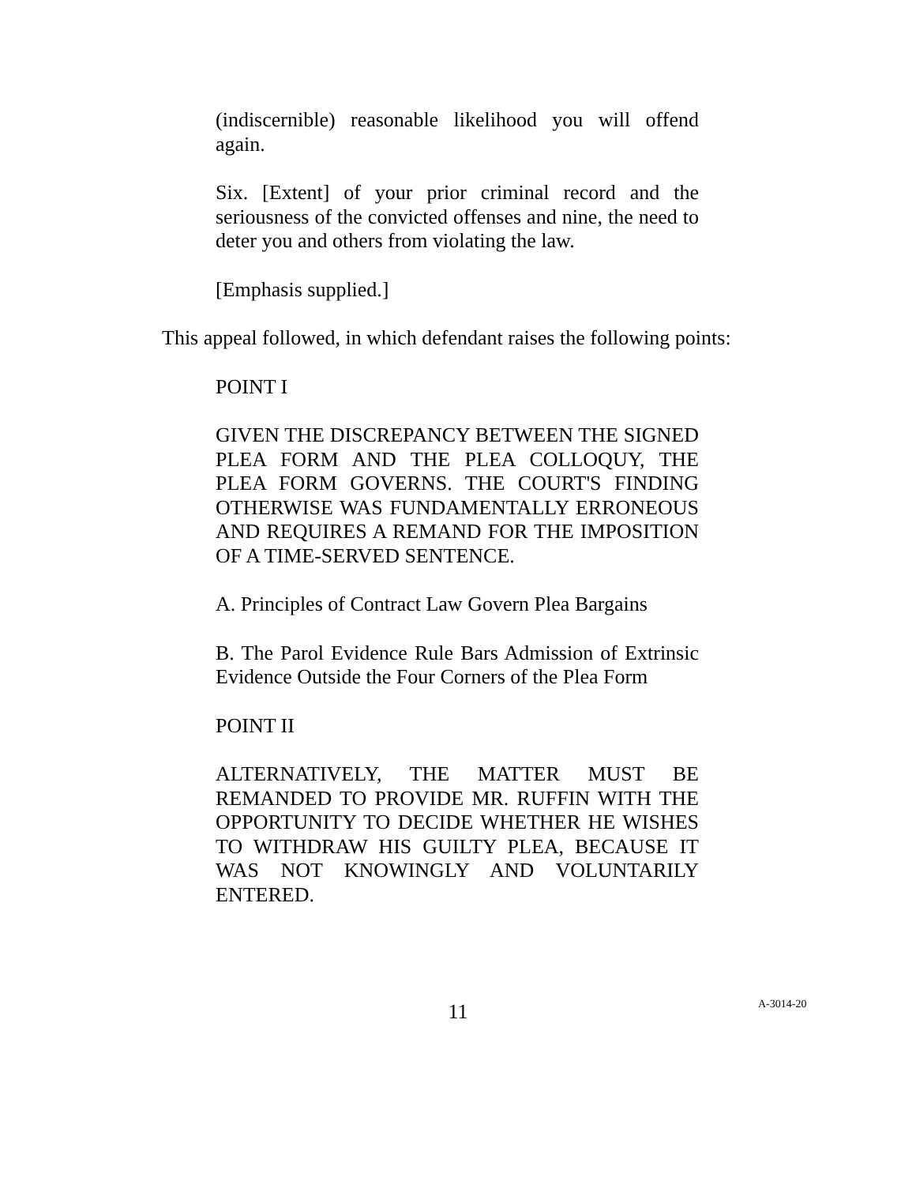(indiscernible) reasonable likelihood you will offend again.
Six. [Extent] of your prior criminal record and the seriousness of the convicted offenses and nine, the need to deter you and others from violating the law.
[Emphasis supplied.]
This appeal followed, in which defendant raises the following points:
POINT I
GIVEN THE DISCREPANCY BETWEEN THE SIGNED PLEA FORM AND THE PLEA COLLOQUY, THE PLEA FORM GOVERNS. THE COURT'S FINDING OTHERWISE WAS FUNDAMENTALLY ERRONEOUS AND REQUIRES A REMAND FOR THE IMPOSITION OF A TIME-SERVED SENTENCE.
A. Principles of Contract Law Govern Plea Bargains
B. The Parol Evidence Rule Bars Admission of Extrinsic Evidence Outside the Four Corners of the Plea Form
POINT II
ALTERNATIVELY, THE MATTER MUST BE REMANDED TO PROVIDE MR. RUFFIN WITH THE OPPORTUNITY TO DECIDE WHETHER HE WISHES TO WITHDRAW HIS GUILTY PLEA, BECAUSE IT WAS NOT KNOWINGLY AND VOLUNTARILY ENTERED.
11
A-3014-20